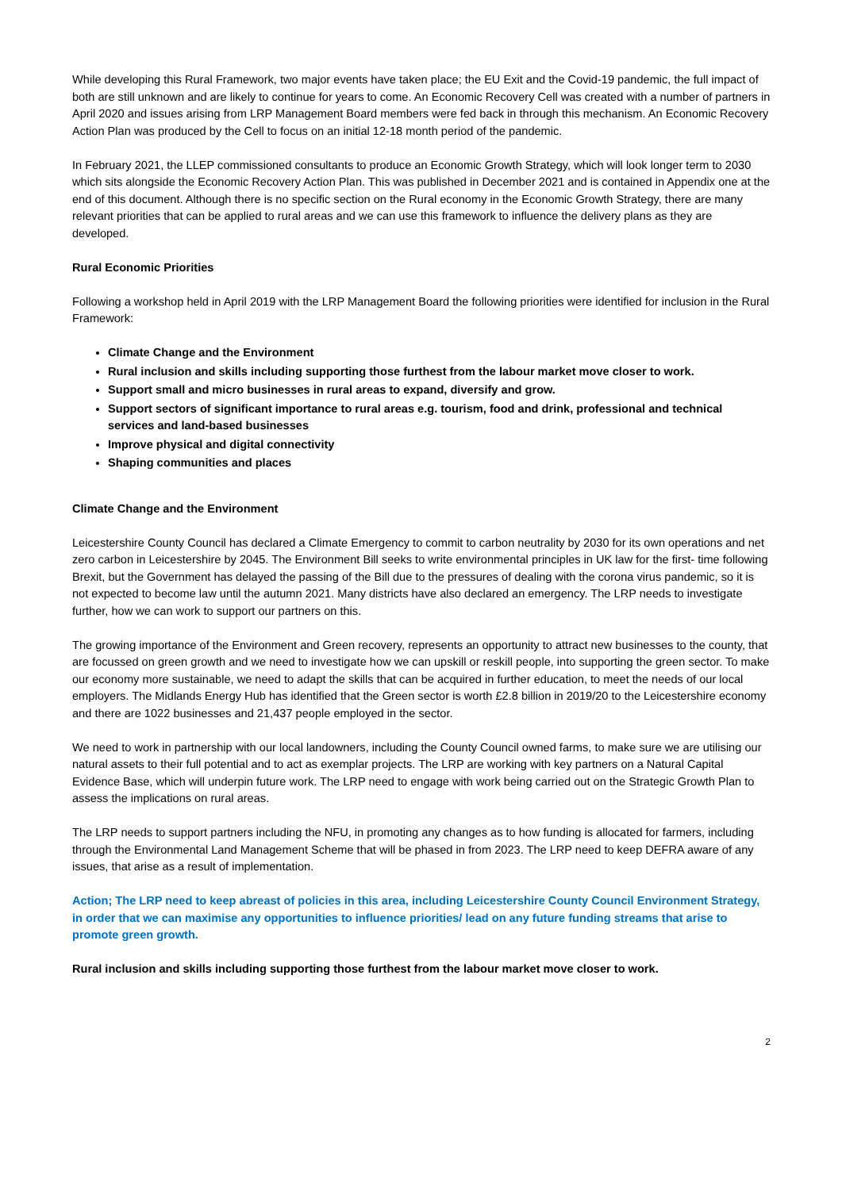While developing this Rural Framework, two major events have taken place; the EU Exit and the Covid-19 pandemic, the full impact of both are still unknown and are likely to continue for years to come. An Economic Recovery Cell was created with a number of partners in April 2020 and issues arising from LRP Management Board members were fed back in through this mechanism. An Economic Recovery Action Plan was produced by the Cell to focus on an initial 12-18 month period of the pandemic.
In February 2021, the LLEP commissioned consultants to produce an Economic Growth Strategy, which will look longer term to 2030 which sits alongside the Economic Recovery Action Plan. This was published in December 2021 and is contained in Appendix one at the end of this document. Although there is no specific section on the Rural economy in the Economic Growth Strategy, there are many relevant priorities that can be applied to rural areas and we can use this framework to influence the delivery plans as they are developed.
Rural Economic Priorities
Following a workshop held in April 2019 with the LRP Management Board the following priorities were identified for inclusion in the Rural Framework:
Climate Change and the Environment
Rural inclusion and skills including supporting those furthest from the labour market move closer to work.
Support small and micro businesses in rural areas to expand, diversify and grow.
Support sectors of significant importance to rural areas e.g. tourism, food and drink, professional and technical services and land-based businesses
Improve physical and digital connectivity
Shaping communities and places
Climate Change and the Environment
Leicestershire County Council has declared a Climate Emergency to commit to carbon neutrality by 2030 for its own operations and net zero carbon in Leicestershire by 2045. The Environment Bill seeks to write environmental principles in UK law for the first- time following Brexit, but the Government has delayed the passing of the Bill due to the pressures of dealing with the corona virus pandemic, so it is not expected to become law until the autumn 2021. Many districts have also declared an emergency. The LRP needs to investigate further, how we can work to support our partners on this.
The growing importance of the Environment and Green recovery, represents an opportunity to attract new businesses to the county, that are focussed on green growth and we need to investigate how we can upskill or reskill people, into supporting the green sector. To make our economy more sustainable, we need to adapt the skills that can be acquired in further education, to meet the needs of our local employers. The Midlands Energy Hub has identified that the Green sector is worth £2.8 billion in 2019/20 to the Leicestershire economy and there are 1022 businesses and 21,437 people employed in the sector.
We need to work in partnership with our local landowners, including the County Council owned farms, to make sure we are utilising our natural assets to their full potential and to act as exemplar projects. The LRP are working with key partners on a Natural Capital Evidence Base, which will underpin future work. The LRP need to engage with work being carried out on the Strategic Growth Plan to assess the implications on rural areas.
The LRP needs to support partners including the NFU, in promoting any changes as to how funding is allocated for farmers, including through the Environmental Land Management Scheme that will be phased in from 2023. The LRP need to keep DEFRA aware of any issues, that arise as a result of implementation.
Action; The LRP need to keep abreast of policies in this area, including Leicestershire County Council Environment Strategy, in order that we can maximise any opportunities to influence priorities/ lead on any future funding streams that arise to promote green growth.
Rural inclusion and skills including supporting those furthest from the labour market move closer to work.
2